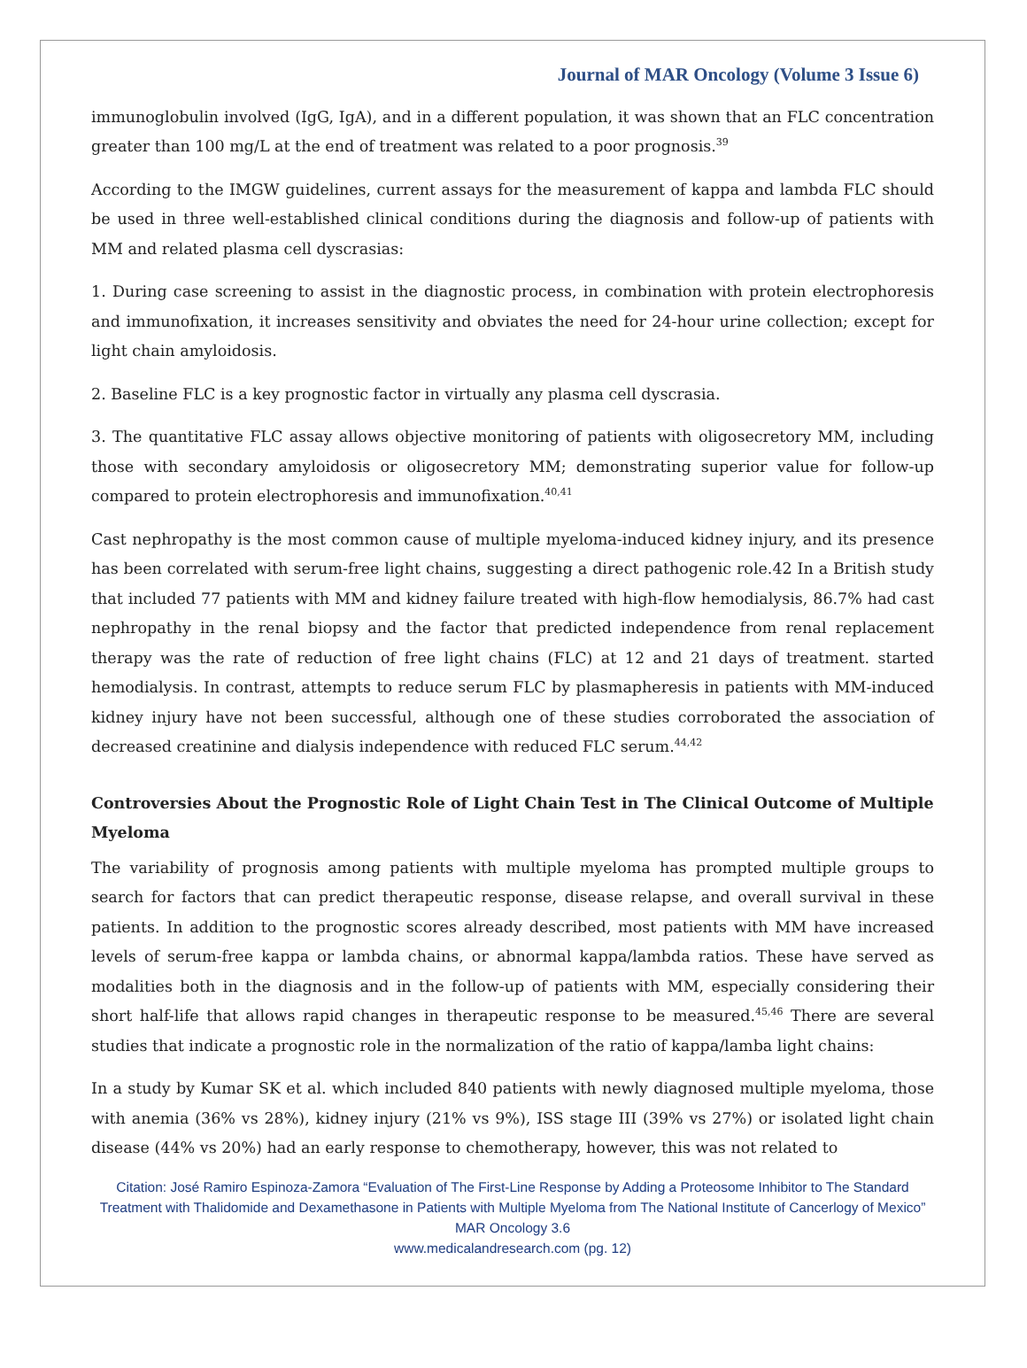Journal of MAR Oncology (Volume 3 Issue 6)
immunoglobulin involved (IgG, IgA), and in a different population, it was shown that an FLC concentration greater than 100 mg/L at the end of treatment was related to a poor prognosis.<sup>39</sup>
According to the IMGW guidelines, current assays for the measurement of kappa and lambda FLC should be used in three well-established clinical conditions during the diagnosis and follow-up of patients with MM and related plasma cell dyscrasias:
1. During case screening to assist in the diagnostic process, in combination with protein electrophoresis and immunofixation, it increases sensitivity and obviates the need for 24-hour urine collection; except for light chain amyloidosis.
2. Baseline FLC is a key prognostic factor in virtually any plasma cell dyscrasia.
3. The quantitative FLC assay allows objective monitoring of patients with oligosecretory MM, including those with secondary amyloidosis or oligosecretory MM; demonstrating superior value for follow-up compared to protein electrophoresis and immunofixation.<sup>40,41</sup>
Cast nephropathy is the most common cause of multiple myeloma-induced kidney injury, and its presence has been correlated with serum-free light chains, suggesting a direct pathogenic role.42 In a British study that included 77 patients with MM and kidney failure treated with high-flow hemodialysis, 86.7% had cast nephropathy in the renal biopsy and the factor that predicted independence from renal replacement therapy was the rate of reduction of free light chains (FLC) at 12 and 21 days of treatment. started hemodialysis. In contrast, attempts to reduce serum FLC by plasmapheresis in patients with MM-induced kidney injury have not been successful, although one of these studies corroborated the association of decreased creatinine and dialysis independence with reduced FLC serum.<sup>44,42</sup>
Controversies About the Prognostic Role of Light Chain Test in The Clinical Outcome of Multiple Myeloma
The variability of prognosis among patients with multiple myeloma has prompted multiple groups to search for factors that can predict therapeutic response, disease relapse, and overall survival in these patients. In addition to the prognostic scores already described, most patients with MM have increased levels of serum-free kappa or lambda chains, or abnormal kappa/lambda ratios. These have served as modalities both in the diagnosis and in the follow-up of patients with MM, especially considering their short half-life that allows rapid changes in therapeutic response to be measured.<sup>45,46</sup> There are several studies that indicate a prognostic role in the normalization of the ratio of kappa/lamba light chains:
In a study by Kumar SK et al. which included 840 patients with newly diagnosed multiple myeloma, those with anemia (36% vs 28%), kidney injury (21% vs 9%), ISS stage III (39% vs 27%) or isolated light chain disease (44% vs 20%) had an early response to chemotherapy, however, this was not related to
Citation: José Ramiro Espinoza-Zamora “Evaluation of The First-Line Response by Adding a Proteosome Inhibitor to The Standard Treatment with Thalidomide and Dexamethasone in Patients with Multiple Myeloma from The National Institute of Cancerlogy of Mexico” MAR Oncology 3.6
www.medicalandresearch.com (pg. 12)